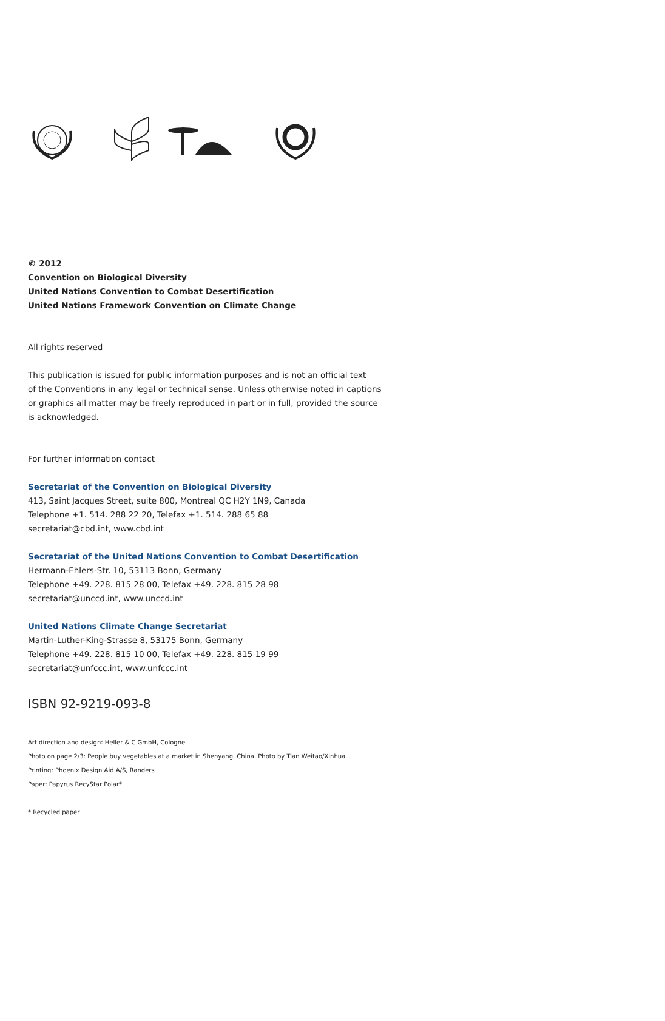© 2012
Convention on Biological Diversity
United Nations Convention to Combat Desertification
United Nations Framework Convention on Climate Change
All rights reserved
This publication is issued for public information purposes and is not an official text
of the Conventions in any legal or technical sense. Unless otherwise noted in captions
or graphics all matter may be freely reproduced in part or in full, provided the source
is acknowledged.
For further information contact
Secretariat of the Convention on Biological Diversity
413, Saint Jacques Street, suite 800, Montreal QC H2Y 1N9, Canada
Telephone +1. 514. 288 22 20, Telefax +1. 514. 288 65 88
secretariat@cbd.int, www.cbd.int
Secretariat of the United Nations Convention to Combat Desertification
Hermann-Ehlers-Str. 10, 53113 Bonn, Germany
Telephone +49. 228. 815 28 00, Telefax +49. 228. 815 28 98
secretariat@unccd.int, www.unccd.int
United Nations Climate Change Secretariat
Martin-Luther-King-Strasse 8, 53175 Bonn, Germany
Telephone +49. 228. 815 10 00, Telefax +49. 228. 815 19 99
secretariat@unfccc.int, www.unfccc.int
ISBN 92-9219-093-8
Art direction and design: Heller & C GmbH, Cologne
Photo on page 2/3: People buy vegetables at a market in Shenyang, China. Photo by Tian Weitao/Xinhua
Printing: Phoenix Design Aid A/S, Randers
Paper: Papyrus RecyStar Polar*
* Recycled paper